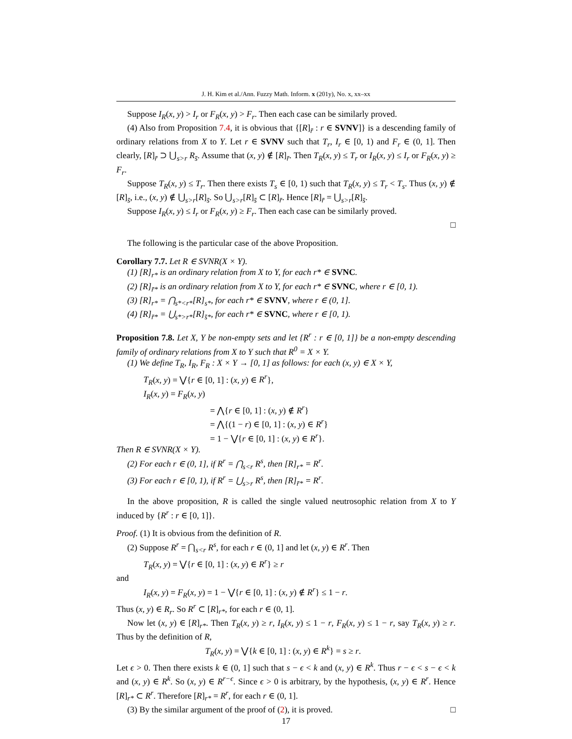J. H. Kim et al./Ann. Fuzzy Math. Inform. x (201y), No. x, xx–xx
Suppose I<sub>R</sub>(x, y) > I<sub>r</sub> or F<sub>R</sub>(x, y) > F<sub>r</sub>. Then each case can be similarly proved.
(4) Also from Proposition 7.4, it is obvious that {[R]<sub>r̄</sub> : r ∈ SVNV]} is a descending family of ordinary relations from X to Y. Let r ∈ SVNV such that T<sub>r</sub>, I<sub>r</sub> ∈ [0, 1) and F<sub>r</sub> ∈ (0, 1]. Then clearly, [R]<sub>r̄</sub> ⊃ ⋃<sub>s>r</sub> R<sub>s̄</sub>. Assume that (x, y) ∉ [R]<sub>r̄</sub>. Then T<sub>R</sub>(x, y) ≤ T<sub>r</sub> or I<sub>R</sub>(x, y) ≤ I<sub>r</sub> or F<sub>R</sub>(x, y) ≥ F<sub>r</sub>.
Suppose T<sub>R</sub>(x, y) ≤ T<sub>r</sub>. Then there exists T<sub>s</sub> ∈ [0, 1) such that T<sub>R</sub>(x, y) ≤ T<sub>r</sub> < T<sub>s</sub>. Thus (x, y) ∉ [R]<sub>s̄</sub>, i.e., (x, y) ∉ ⋃<sub>s>r</sub>[R]<sub>s̄</sub>. So ⋃<sub>s>r</sub>[R]<sub>s̄</sub> ⊂ [R]<sub>r̄</sub>. Hence [R]<sub>r̄</sub> = ⋃<sub>s>r</sub>[R]<sub>s̄</sub>.
Suppose I<sub>R</sub>(x, y) ≤ I<sub>r</sub> or F<sub>R</sub>(x, y) ≥ F<sub>r</sub>. Then each case can be similarly proved.
□
The following is the particular case of the above Proposition.
Corollary 7.7. Let R ∈ SVNR(X × Y).
(1) [R]<sub>r*</sub> is an ordinary relation from X to Y, for each r* ∈ SVNC.
(2) [R]<sub>r̄*</sub> is an ordinary relation from X to Y, for each r* ∈ SVNC, where r ∈ [0, 1).
(3) [R]<sub>r*</sub> = ⋂<sub>s*<r*</sub>[R]<sub>s*</sub>, for each r* ∈ SVNV, where r ∈ (0, 1].
(4) [R]<sub>r̄*</sub> = ⋃<sub>s*>r*</sub>[R]<sub>s̄*</sub>, for each r* ∈ SVNC, where r ∈ [0, 1).
Proposition 7.8. Let X, Y be non-empty sets and let {R<sup>r</sup> : r ∈ [0, 1]} be a non-empty descending family of ordinary relations from X to Y such that R<sup>0</sup> = X × Y.
(1) We define T<sub>R</sub>, I<sub>R</sub>, F<sub>R</sub> : X × Y → [0, 1] as follows: for each (x, y) ∈ X × Y,
T<sub>R</sub>(x, y) = ⋁{r ∈ [0, 1] : (x, y) ∈ R<sup>r</sup>},
I<sub>R</sub>(x, y) = F<sub>R</sub>(x, y)
= ⋀{r ∈ [0, 1] : (x, y) ∉ R<sup>r</sup>}
= ⋀{(1 − r) ∈ [0, 1] : (x, y) ∈ R<sup>r</sup>}
= 1 − ⋁{r ∈ [0, 1] : (x, y) ∈ R<sup>r</sup>}.
Then R ∈ SVNR(X × Y).
(2) For each r ∈ (0, 1], if R<sup>r</sup> = ⋂<sub>s<r</sub> R<sup>s</sup>, then [R]<sub>r*</sub> = R<sup>r</sup>.
(3) For each r ∈ [0, 1), if R<sup>r</sup> = ⋃<sub>s>r</sub> R<sup>s</sup>, then [R]<sub>r̄*</sub> = R<sup>r</sup>.
In the above proposition, R is called the single valued neutrosophic relation from X to Y induced by {R<sup>r</sup> : r ∈ [0, 1]}.
Proof. (1) It is obvious from the definition of R.
(2) Suppose R<sup>r</sup> = ⋂<sub>s<r</sub> R<sup>s</sup>, for each r ∈ (0, 1] and let (x, y) ∈ R<sup>r</sup>. Then
T<sub>R</sub>(x, y) = ⋁{r ∈ [0, 1] : (x, y) ∈ R<sup>r</sup>} ≥ r
and
I<sub>R</sub>(x, y) = F<sub>R</sub>(x, y) = 1 − ⋁{r ∈ [0, 1] : (x, y) ∉ R<sup>r</sup>} ≤ 1 − r.
Thus (x, y) ∈ R<sub>r</sub>. So R<sup>r</sup> ⊂ [R]<sub>r*</sub>, for each r ∈ (0, 1].
Now let (x, y) ∈ [R]<sub>r*</sub>. Then T<sub>R</sub>(x, y) ≥ r, I<sub>R</sub>(x, y) ≤ 1 − r, F<sub>R</sub>(x, y) ≤ 1 − r, say T<sub>R</sub>(x, y) ≥ r. Thus by the definition of R,
T<sub>R</sub>(x, y) = ⋁{k ∈ [0, 1] : (x, y) ∈ R<sup>k</sup>} = s ≥ r.
Let ϵ > 0. Then there exists k ∈ (0, 1] such that s − ϵ < k and (x, y) ∈ R<sup>k</sup>. Thus r − ϵ < s − ϵ < k and (x, y) ∈ R<sup>k</sup>. So (x, y) ∈ R<sup>r−ϵ</sup>. Since ϵ > 0 is arbitrary, by the hypothesis, (x, y) ∈ R<sup>r</sup>. Hence [R]<sub>r*</sub> ⊂ R<sup>r</sup>. Therefore [R]<sub>r*</sub> = R<sup>r</sup>, for each r ∈ (0, 1].
(3) By the similar argument of the proof of (2), it is proved. □
17